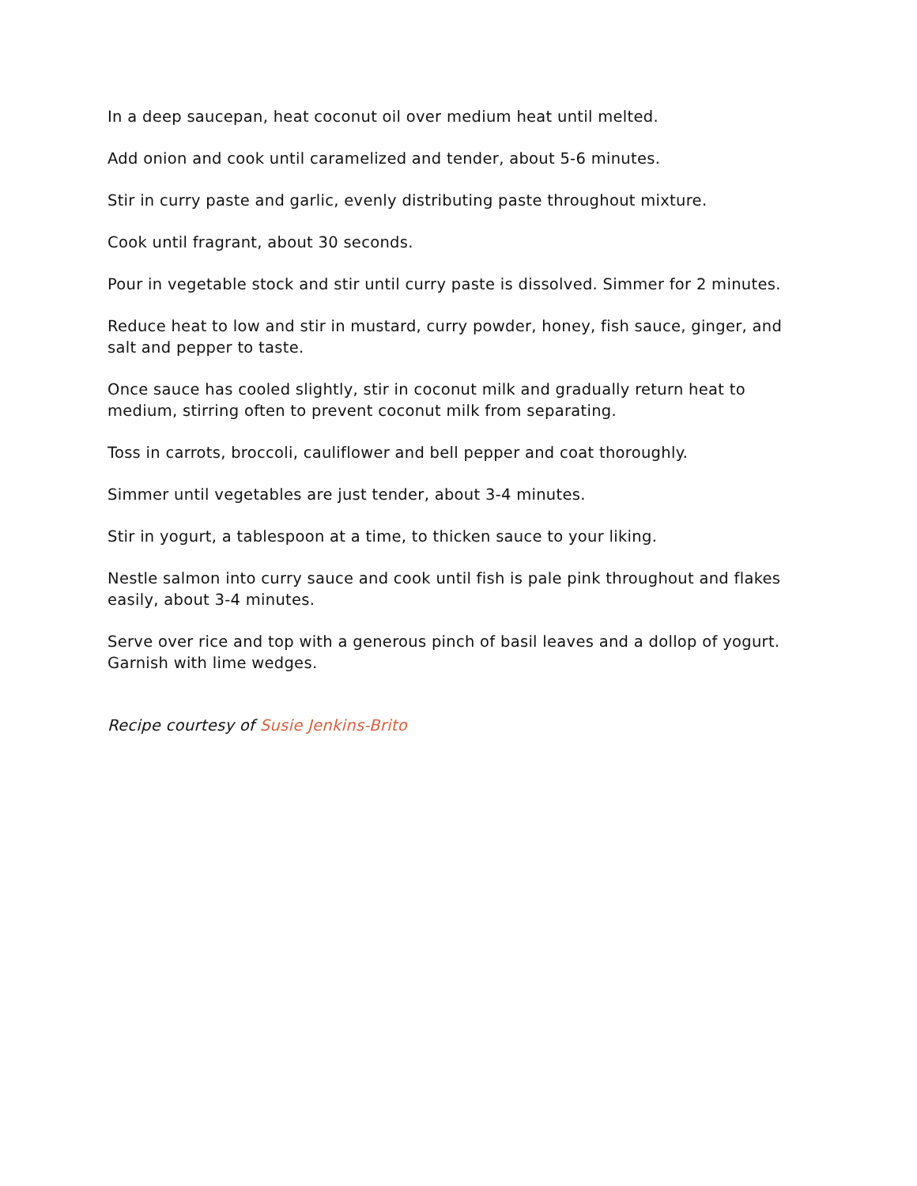In a deep saucepan, heat coconut oil over medium heat until melted.
Add onion and cook until caramelized and tender, about 5-6 minutes.
Stir in curry paste and garlic, evenly distributing paste throughout mixture.
Cook until fragrant, about 30 seconds.
Pour in vegetable stock and stir until curry paste is dissolved. Simmer for 2 minutes.
Reduce heat to low and stir in mustard, curry powder, honey, fish sauce, ginger, and salt and pepper to taste.
Once sauce has cooled slightly, stir in coconut milk and gradually return heat to medium, stirring often to prevent coconut milk from separating.
Toss in carrots, broccoli, cauliflower and bell pepper and coat thoroughly.
Simmer until vegetables are just tender, about 3-4 minutes.
Stir in yogurt, a tablespoon at a time, to thicken sauce to your liking.
Nestle salmon into curry sauce and cook until fish is pale pink throughout and flakes easily, about 3-4 minutes.
Serve over rice and top with a generous pinch of basil leaves and a dollop of yogurt. Garnish with lime wedges.
Recipe courtesy of Susie Jenkins-Brito